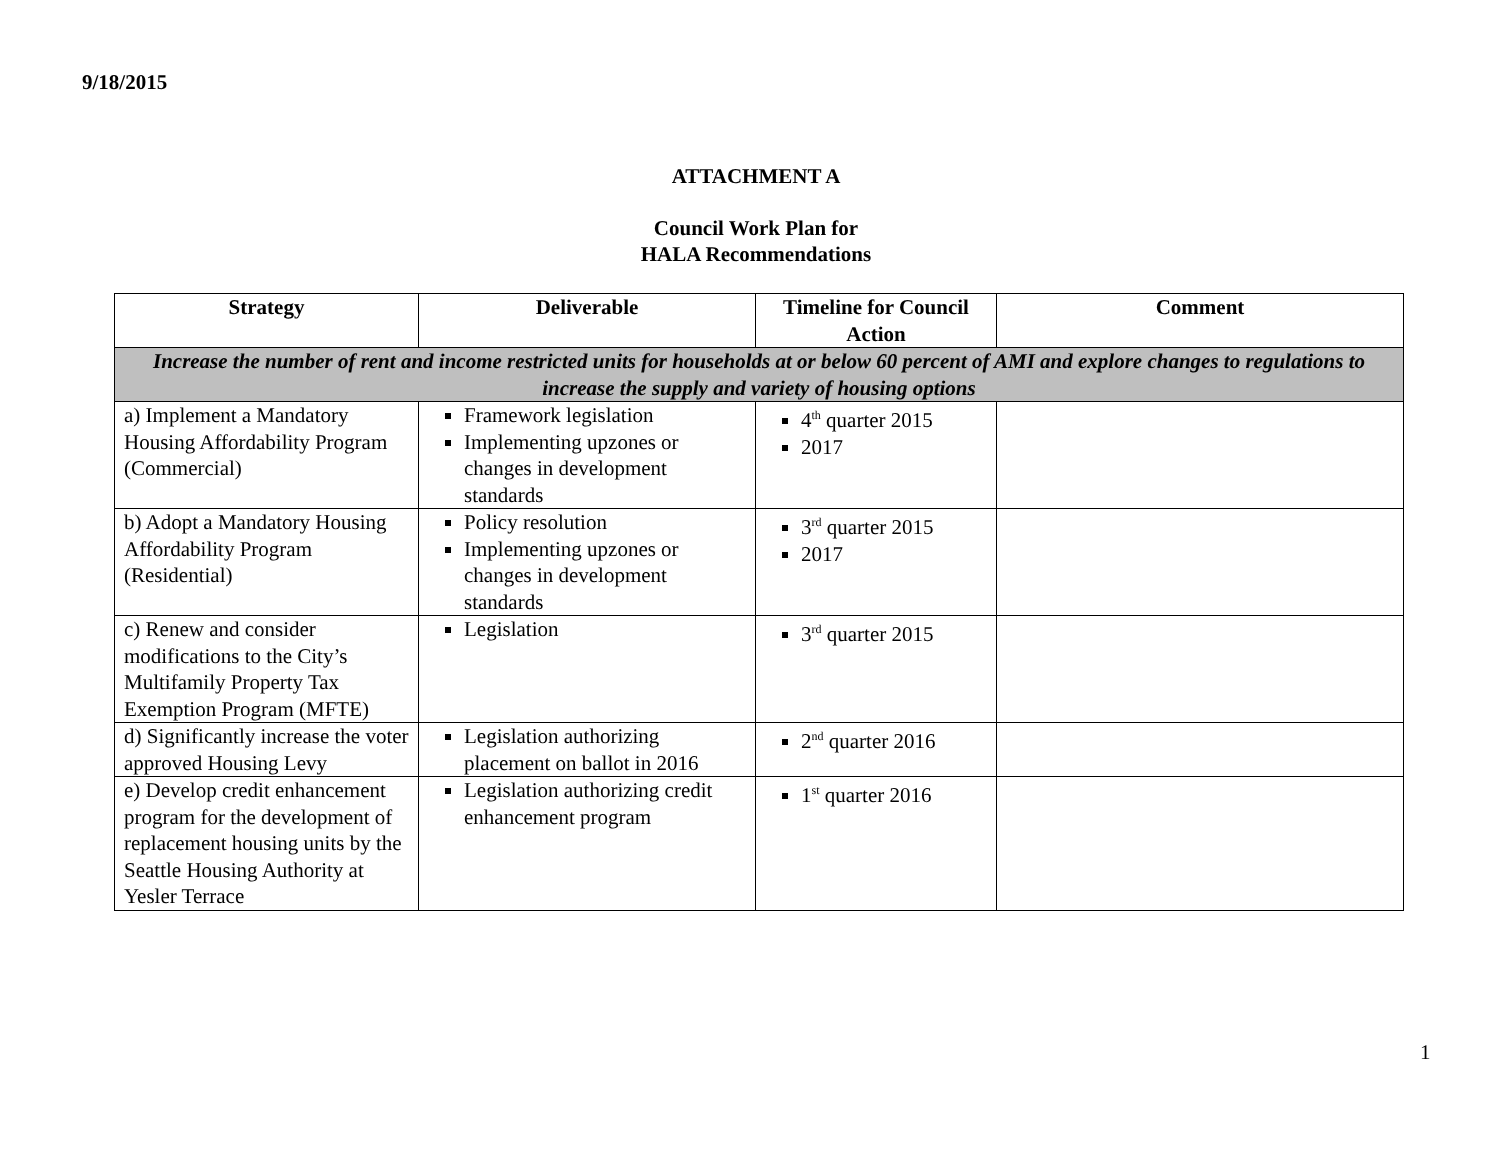9/18/2015
ATTACHMENT A
Council Work Plan for
HALA Recommendations
| Strategy | Deliverable | Timeline for Council Action | Comment |
| --- | --- | --- | --- |
| Increase the number of rent and income restricted units for households at or below 60 percent of AMI and explore changes to regulations to increase the supply and variety of housing options | | | |
| a) Implement a Mandatory Housing Affordability Program (Commercial) | Framework legislation Implementing upzones or changes in development standards | 4<sup>th</sup> quarter 2015 2017 | |
| b) Adopt a Mandatory Housing Affordability Program (Residential) | Policy resolution Implementing upzones or changes in development standards | 3<sup>rd</sup> quarter 2015 2017 | |
| c) Renew and consider modifications to the City’s Multifamily Property Tax Exemption Program (MFTE) | Legislation | 3<sup>rd</sup> quarter 2015 | |
| d) Significantly increase the voter approved Housing Levy | Legislation authorizing placement on ballot in 2016 | 2<sup>nd</sup> quarter 2016 | |
| e) Develop credit enhancement program for the development of replacement housing units by the Seattle Housing Authority at Yesler Terrace | Legislation authorizing credit enhancement program | 1<sup>st</sup> quarter 2016 | |
1